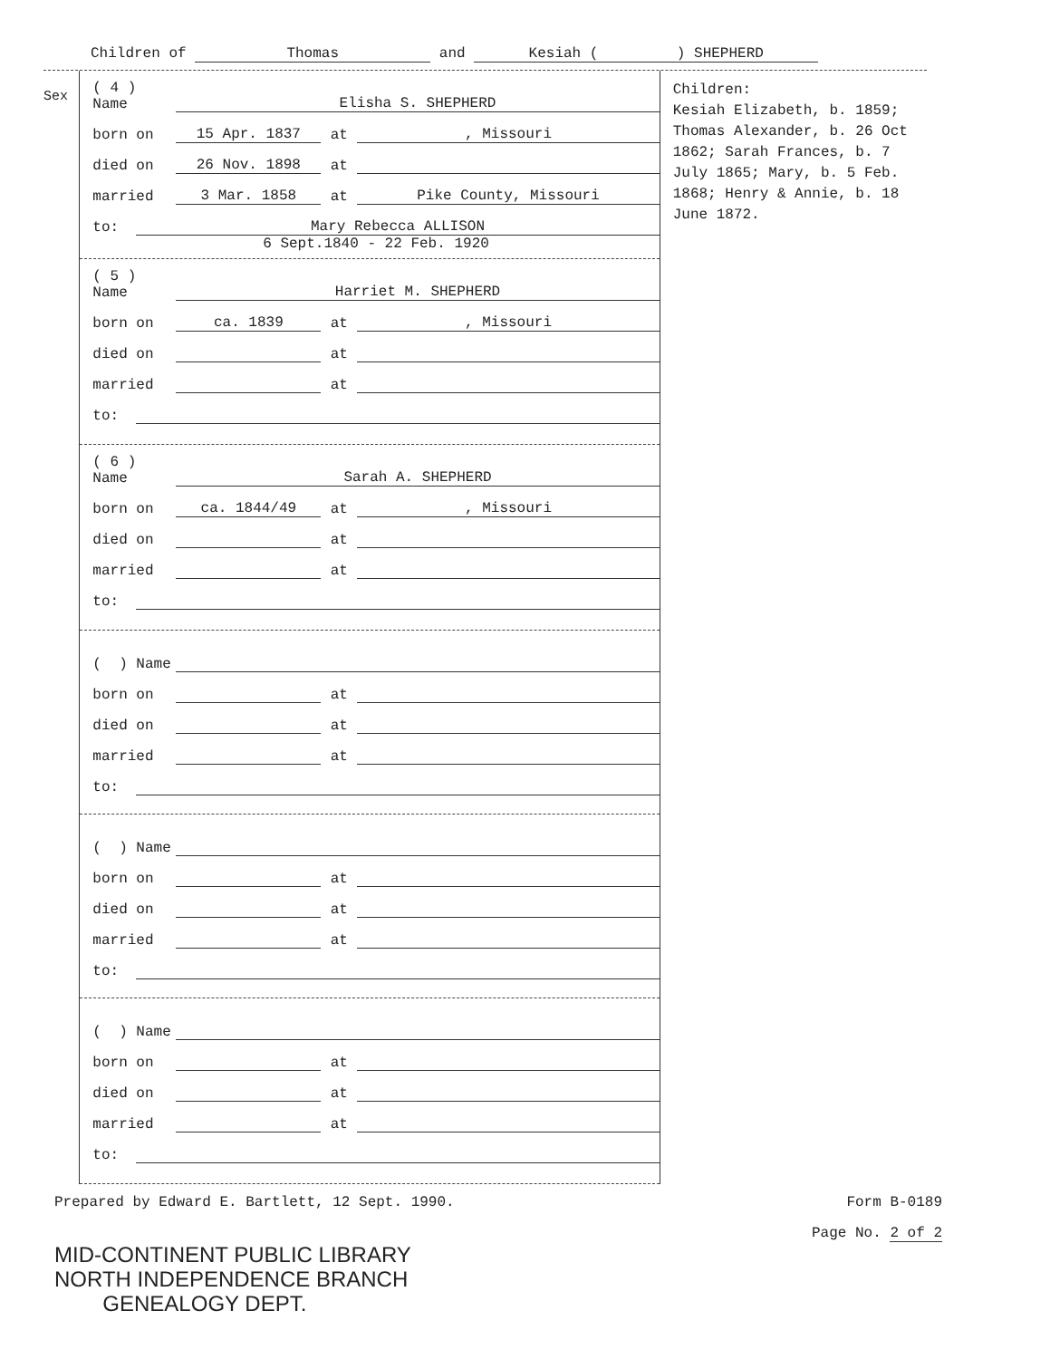Children of Thomas and Kesiah ( ) SHEPHERD
Sex
( 4 ) Name Elisha S. SHEPHERD
born on 15 Apr. 1837 at, Missouri
died on 26 Nov. 1898 at
married 3 Mar. 1858 at Pike County, Missouri
to: Mary Rebecca ALLISON
6 Sept.1840 - 22 Feb. 1920
( 5 ) Name Harriet M. SHEPHERD
born on ca. 1839 at, Missouri
died on at
married at
to:
( 6 ) Name Sarah A. SHEPHERD
born on ca. 1844/49 at, Missouri
died on at
married at
to:
( ) Name
born on at
died on at
married at
to:
( ) Name
born on at
died on at
married at
to:
( ) Name
born on at
died on at
married at
to:
Children:
Kesiah Elizabeth, b. 1859; Thomas Alexander, b. 26 Oct 1862; Sarah Frances, b. 7 July 1865; Mary, b. 5 Feb. 1868; Henry & Annie, b. 18 June 1872.
Prepared by Edward E. Bartlett, 12 Sept. 1990. Form B-0189
Page No. 2 of 2
MID-CONTINENT PUBLIC LIBRARY
NORTH INDEPENDENCE BRANCH
GENEALOGY DEPT.